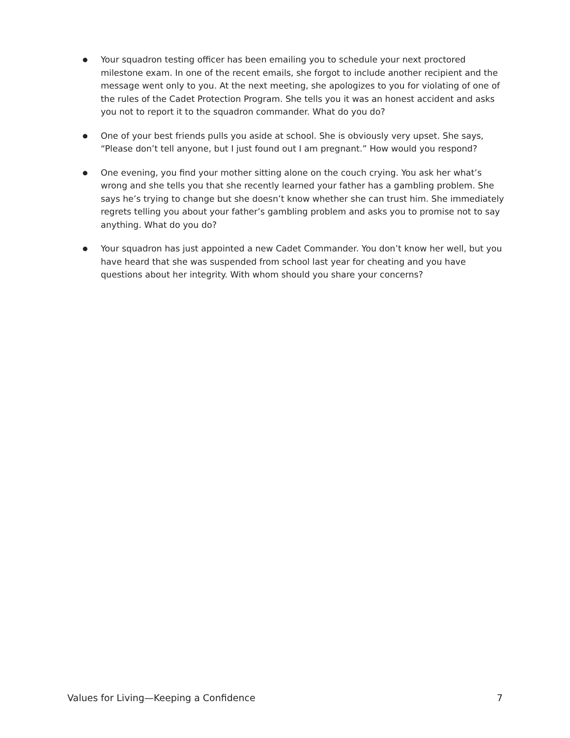● Your squadron testing officer has been emailing you to schedule your next proctored milestone exam. In one of the recent emails, she forgot to include another recipient and the message went only to you. At the next meeting, she apologizes to you for violating of one of the rules of the Cadet Protection Program. She tells you it was an honest accident and asks you not to report it to the squadron commander. What do you do?
● One of your best friends pulls you aside at school. She is obviously very upset. She says, “Please don’t tell anyone, but I just found out I am pregnant.” How would you respond?
● One evening, you find your mother sitting alone on the couch crying. You ask her what’s wrong and she tells you that she recently learned your father has a gambling problem. She says he’s trying to change but she doesn’t know whether she can trust him. She immediately regrets telling you about your father’s gambling problem and asks you to promise not to say anything. What do you do?
● Your squadron has just appointed a new Cadet Commander. You don’t know her well, but you have heard that she was suspended from school last year for cheating and you have questions about her integrity. With whom should you share your concerns?
Values for Living—Keeping a Confidence 7